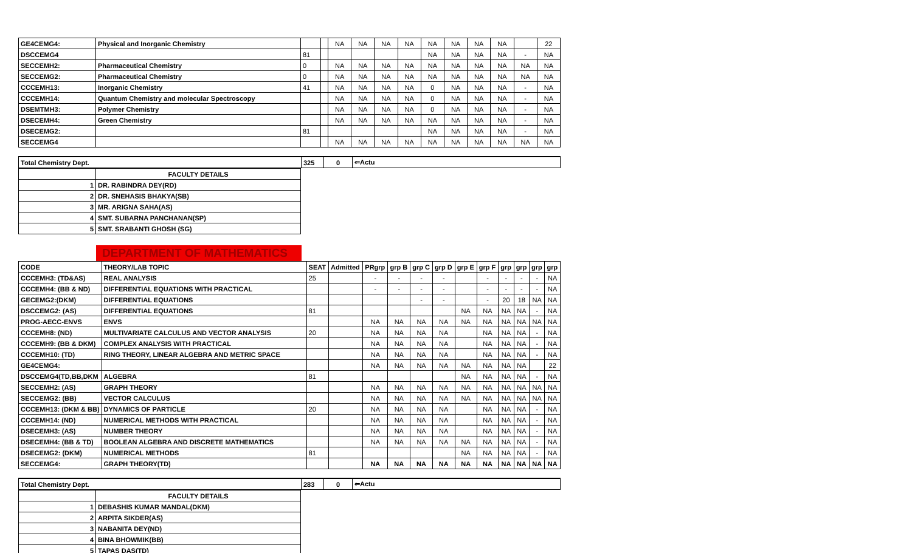| GE4CEMG4: | Physical and Inorganic Chemistry | | | NA | NA | NA | NA | NA | NA | NA | NA | | 22 |
| DSCCEMG4 | | 81 | | | | | | NA | NA | NA | NA | - | NA |
| SECCEMH2: | Pharmaceutical Chemistry | 0 | | NA | NA | NA | NA | NA | NA | NA | NA | NA | NA |
| SECCEMG2: | Pharmaceutical Chemistry | 0 | | NA | NA | NA | NA | NA | NA | NA | NA | NA | NA |
| CCCEMH13: | Inorganic Chemistry | 41 | | NA | NA | NA | NA | 0 | NA | NA | NA | - | NA |
| CCCEMH14: | Quantum Chemistry and molecular Spectroscopy | | | NA | NA | NA | NA | 0 | NA | NA | NA | - | NA |
| DSEMTMH3: | Polymer Chemistry | | | NA | NA | NA | NA | 0 | NA | NA | NA | - | NA |
| DSECEMH4: | Green Chemistry | | | NA | NA | NA | NA | NA | NA | NA | NA | - | NA |
| DSECEMG2: | | 81 | | | | | | NA | NA | NA | NA | - | NA |
| SECCEMG4 | | | | NA | NA | NA | NA | NA | NA | NA | NA | NA | NA |
| Total Chemistry Dept. | 325 | 0 | ⇐Actu |
| | FACULTY DETAILS |
| 1 | DR. RABINDRA DEY(RD) |
| 2 | DR. SNEHASIS BHAKYA(SB) |
| 3 | MR. ARIGNA SAHA(AS) |
| 4 | SMT. SUBARNA PANCHANAN(SP) |
| 5 | SMT. SRABANTI GHOSH (SG) |
DEPARTMENT OF MATHEMATICS
| CODE | THEORY/LAB TOPIC | SEAT | Admitted | PRgrp | grp B | grp C | grp D | grp E | grp F | grp | grp | grp | grp |
| CCCEMH3: (TD&AS) | REAL ANALYSIS | 25 | | - | - | - | - | | - | - | - | - | NA |
| CCCEMH4: (BB & ND) | DIFFERENTIAL EQUATIONS WITH PRACTICAL | | | - | - | - | - | | - | - | - | - | NA |
| GECEMG2:(DKM) | DIFFERENTIAL EQUATIONS | | | | | - | - | | - | 20 | 18 | NA | NA |
| DSCCEMG2: (AS) | DIFFERENTIAL EQUATIONS | 81 | | | | | | NA | NA | NA | NA | - | NA |
| PROG-AECC-ENVS | ENVS | | | NA | NA | NA | NA | NA | NA | NA | NA | NA | NA |
| CCCEMH8: (ND) | MULTIVARIATE CALCULUS AND VECTOR ANALYSIS | 20 | | NA | NA | NA | NA | | NA | NA | NA | - | NA |
| CCCEMH9: (BB & DKM) | COMPLEX ANALYSIS WITH PRACTICAL | | | NA | NA | NA | NA | | NA | NA | NA | - | NA |
| CCCEMH10: (TD) | RING THEORY, LINEAR ALGEBRA AND METRIC SPACE | | | NA | NA | NA | NA | | NA | NA | NA | - | NA |
| GE4CEMG4: | | | | NA | NA | NA | NA | NA | NA | NA | NA | | 22 |
| DSCCEMG4(TD,BB,DKM | ALGEBRA | 81 | | | | | | NA | NA | NA | NA | - | NA |
| SECCEMH2: (AS) | GRAPH THEORY | | | NA | NA | NA | NA | NA | NA | NA | NA | NA | NA |
| SECCEMG2: (BB) | VECTOR CALCULUS | | | NA | NA | NA | NA | NA | NA | NA | NA | NA | NA |
| CCCEMH13: (DKM & BB) | DYNAMICS OF PARTICLE | 20 | | NA | NA | NA | NA | | NA | NA | NA | - | NA |
| CCCEMH14: (ND) | NUMERICAL METHODS WITH PRACTICAL | | | NA | NA | NA | NA | | NA | NA | NA | - | NA |
| DSECEMH3: (AS) | NUMBER THEORY | | | NA | NA | NA | NA | | NA | NA | NA | - | NA |
| DSECEMH4: (BB & TD) | BOOLEAN ALGEBRA AND DISCRETE MATHEMATICS | | | NA | NA | NA | NA | NA | NA | NA | NA | - | NA |
| DSECEMG2: (DKM) | NUMERICAL METHODS | 81 | | | | | | NA | NA | NA | NA | - | NA |
| SECCEMG4: | GRAPH THEORY(TD) | | | NA | NA | NA | NA | NA | NA | NA | NA | NA | NA |
| Total Chemistry Dept. | 283 | 0 | ⇐Actu |
| | FACULTY DETAILS |
| 1 | DEBASHIS KUMAR MANDAL(DKM) |
| 2 | ARPITA SIKDER(AS) |
| 3 | NABANITA DEY(ND) |
| 4 | BINA BHOWMIK(BB) |
| 5 | TAPAS DAS(TD) |